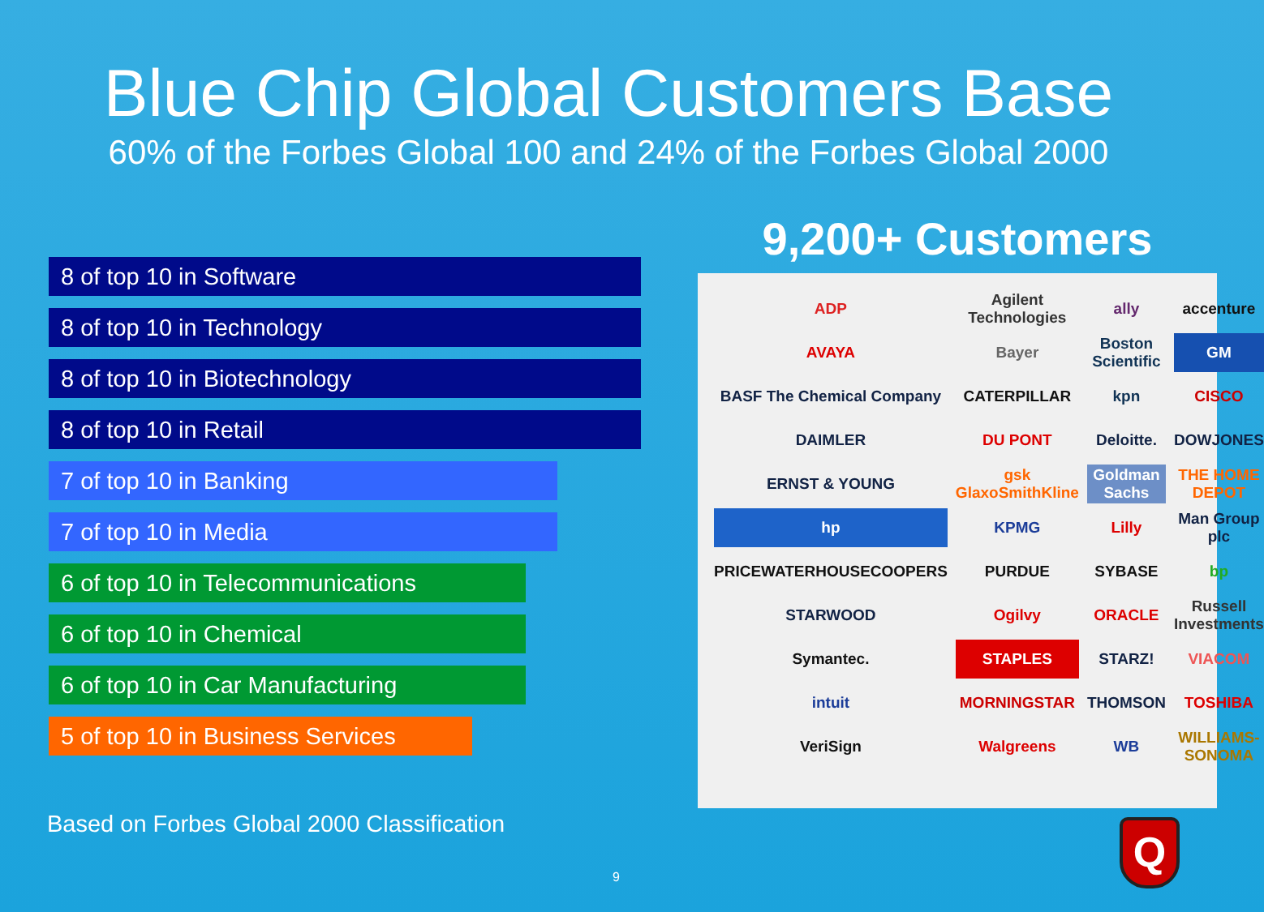Blue Chip Global Customers Base
60% of the Forbes Global 100 and 24% of the Forbes Global 2000
8 of top 10 in Software
8 of top 10 in Technology
8 of top 10 in Biotechnology
8 of top 10 in Retail
7 of top 10 in Banking
7 of top 10 in Media
6 of top 10 in Telecommunications
6 of top 10 in Chemical
6 of top 10 in Car Manufacturing
5 of top 10 in Business Services
9,200+ Customers
ADP Agilent Technologies ally accenture AVAYA Bayer Boston Scientific GM BASF The Chemical Company CATERPILLAR kpn CISCO DAIMLER DU PONT Deloitte. DOWJONES ERNST & YOUNG gsk GlaxoSmithKline Goldman Sachs THE HOME DEPOT hp KPMG Lilly Man Group plc PRICEWATERHOUSECOOPERS PURDUE SYBASE bp STARWOOD Ogilvy ORACLE Russell Investments Symantec. STAPLES STARZ! VIACOM intuit MORNINGSTAR THOMSON TOSHIBA VeriSign Walgreens WB WILLIAMS-SONOMA
Based on Forbes Global 2000 Classification
9
Q